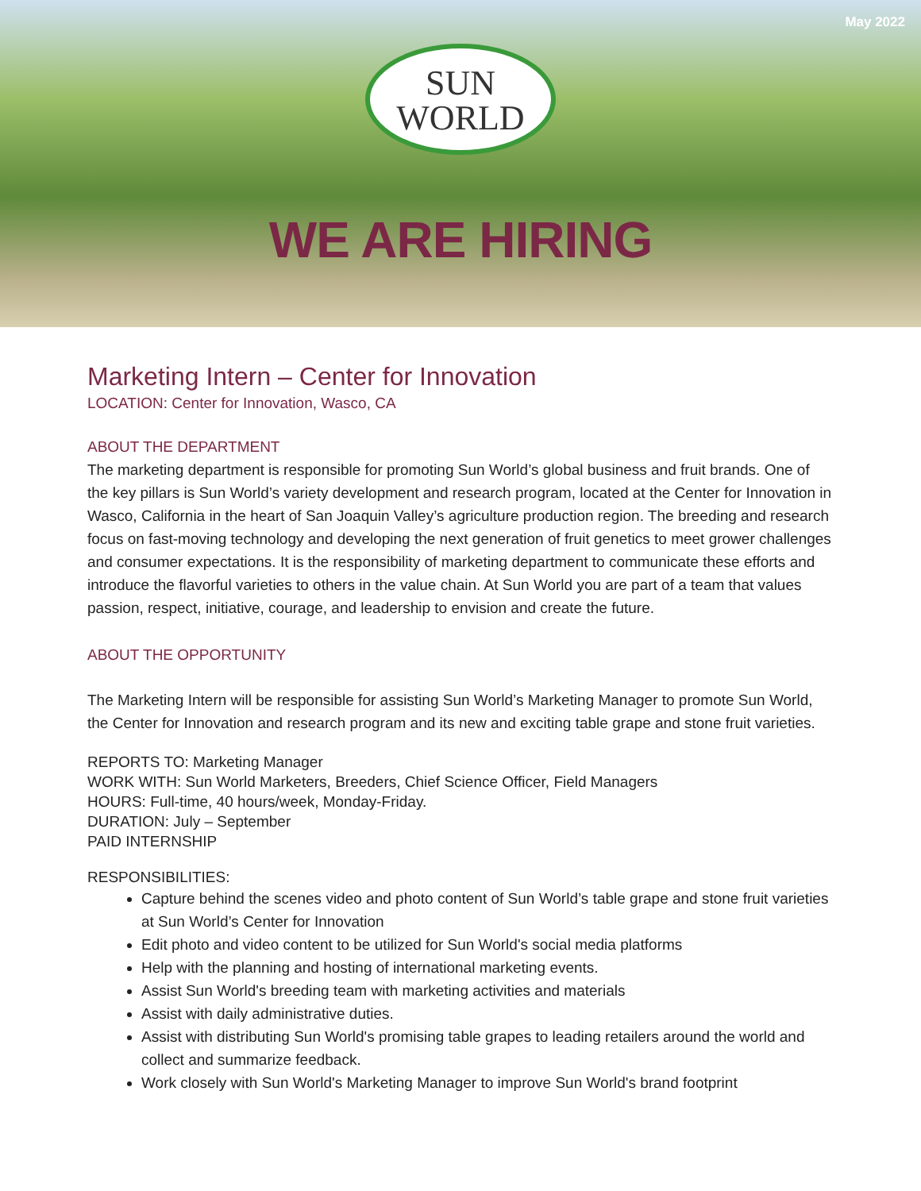May 2022
SUN
WORLD
WE ARE HIRING
Marketing Intern – Center for Innovation
LOCATION: Center for Innovation, Wasco, CA
ABOUT THE DEPARTMENT
The marketing department is responsible for promoting Sun World’s global business and fruit brands. One of the key pillars is Sun World’s variety development and research program, located at the Center for Innovation in Wasco, California in the heart of San Joaquin Valley’s agriculture production region. The breeding and research focus on fast-moving technology and developing the next generation of fruit genetics to meet grower challenges and consumer expectations. It is the responsibility of marketing department to communicate these efforts and introduce the flavorful varieties to others in the value chain. At Sun World you are part of a team that values passion, respect, initiative, courage, and leadership to envision and create the future.
ABOUT THE OPPORTUNITY
The Marketing Intern will be responsible for assisting Sun World’s Marketing Manager to promote Sun World, the Center for Innovation and research program and its new and exciting table grape and stone fruit varieties.
REPORTS TO: Marketing Manager
WORK WITH: Sun World Marketers, Breeders, Chief Science Officer, Field Managers
HOURS: Full-time, 40 hours/week, Monday-Friday.
DURATION: July – September
PAID INTERNSHIP
RESPONSIBILITIES:
Capture behind the scenes video and photo content of Sun World’s table grape and stone fruit varieties at Sun World’s Center for Innovation
Edit photo and video content to be utilized for Sun World's social media platforms
Help with the planning and hosting of international marketing events.
Assist Sun World's breeding team with marketing activities and materials
Assist with daily administrative duties.
Assist with distributing Sun World's promising table grapes to leading retailers around the world and collect and summarize feedback.
Work closely with Sun World's Marketing Manager to improve Sun World's brand footprint